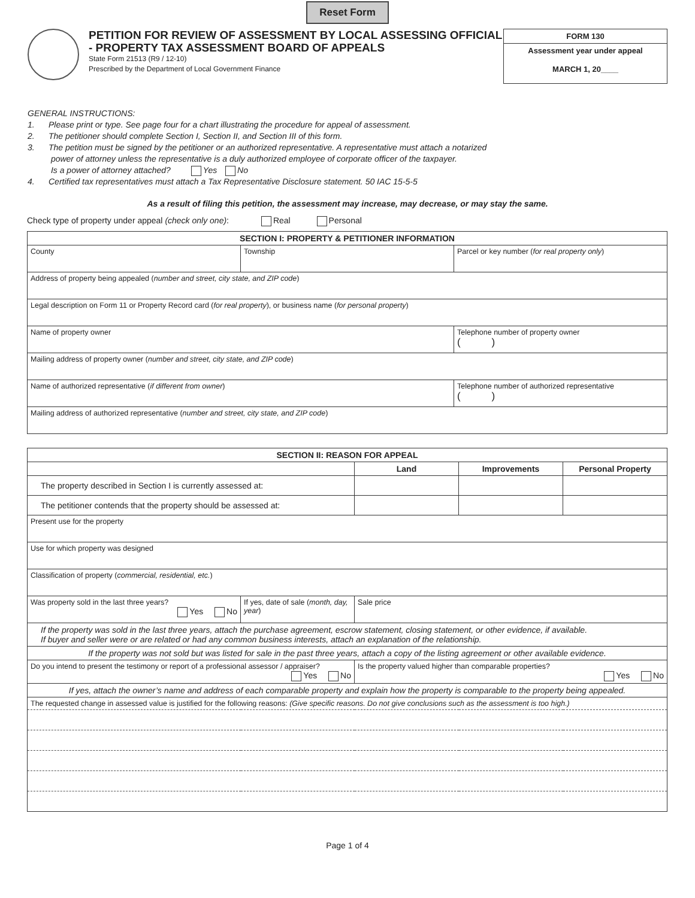Reset Form
PETITION FOR REVIEW OF ASSESSMENT BY LOCAL ASSESSING OFFICIAL - PROPERTY TAX ASSESSMENT BOARD OF APPEALS
State Form 21513 (R9 / 12-10)
Prescribed by the Department of Local Government Finance
FORM 130
Assessment year under appeal
MARCH 1, 20____
GENERAL INSTRUCTIONS:
1. Please print or type. See page four for a chart illustrating the procedure for appeal of assessment.
2. The petitioner should complete Section I, Section II, and Section III of this form.
3. The petition must be signed by the petitioner or an authorized representative. A representative must attach a notarized
power of attorney unless the representative is a duly authorized employee of corporate officer of the taxpayer.
Is a power of attorney attached? Yes No
4. Certified tax representatives must attach a Tax Representative Disclosure statement. 50 IAC 15-5-5
As a result of filing this petition, the assessment may increase, may decrease, or may stay the same.
Check type of property under appeal (check only one): Real Personal
| SECTION I: PROPERTY & PETITIONER INFORMATION | | |
| --- | --- | --- |
| County | Township | Parcel or key number ( for real property only ) |
| Address of property being appealed ( number and street, city state, and ZIP code ) | | |
| Legal description on Form 11 or Property Record card ( for real property ), or business name ( for personal property ) | | |
| Name of property owner | | Telephone number of property owner ( ) |
| Mailing address of property owner ( number and street, city state, and ZIP code ) | | |
| Name of authorized representative ( if different from owner ) | | Telephone number of authorized representative ( ) |
| Mailing address of authorized representative ( number and street, city state, and ZIP code ) | | |
| SECTION II: REASON FOR APPEAL | | | | | |
| --- | --- | --- | --- | --- | --- |
| | | | Land | Improvements | Personal Property |
| The property described in Section I is currently assessed at: | | | | | |
| The petitioner contends that the property should be assessed at: | | | | | |
| Present use for the property | | | | | |
| Use for which property was designed | | | | | |
| Classification of property ( commercial, residential, etc. ) | | | | | |
| Was property sold in the last three years? Yes No | If yes, date of sale ( month, day, year ) | | Sale price | | |
| If the property was sold in the last three years, attach the purchase agreement, escrow statement, closing statement, or other evidence, if available. If buyer and seller were or are related or had any common business interests, attach an explanation of the relationship. | | | | | |
| If the property was not sold but was listed for sale in the past three years, attach a copy of the listing agreement or other available evidence. | | | | | |
| Do you intend to present the testimony or report of a professional assessor / appraiser? Yes No | | Is the property valued higher than comparable properties? Yes No | | | |
| If yes, attach the owner’s name and address of each comparable property and explain how the property is comparable to the property being appealed. | | | | | |
| The requested change in assessed value is justified for the following reasons: (Give specific reasons. Do not give conclusions such as the assessment is too high.) | | | | | |
Page 1 of 4